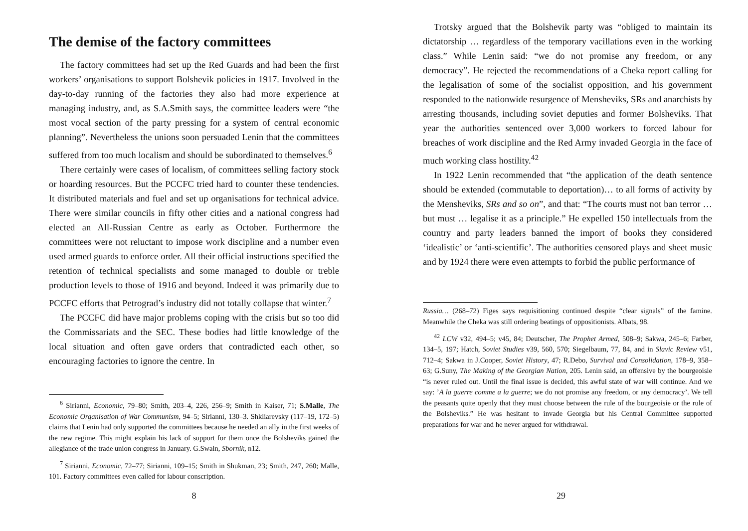The demise of the factory committees
The factory committees had set up the Red Guards and had been the first workers’ organisations to support Bolshevik policies in 1917. Involved in the day-to-day running of the factories they also had more experience at managing industry, and, as S.A.Smith says, the committee leaders were “the most vocal section of the party pressing for a system of central economic planning”. Nevertheless the unions soon persuaded Lenin that the committees suffered from too much localism and should be subordinated to themselves.<sup>6</sup>
There certainly were cases of localism, of committees selling factory stock or hoarding resources. But the PCCFC tried hard to counter these tendencies. It distributed materials and fuel and set up organisations for technical advice. There were similar councils in fifty other cities and a national congress had elected an All-Russian Centre as early as October. Furthermore the committees were not reluctant to impose work discipline and a number even used armed guards to enforce order. All their official instructions specified the retention of technical specialists and some managed to double or treble production levels to those of 1916 and beyond. Indeed it was primarily due to PCCFC efforts that Petrograd’s industry did not totally collapse that winter.<sup>7</sup>
The PCCFC did have major problems coping with the crisis but so too did the Commissariats and the SEC. These bodies had little knowledge of the local situation and often gave orders that contradicted each other, so encouraging factories to ignore the centre. In
<sup>6</sup> Sirianni, Economic, 79–80; Smith, 203–4, 226, 256–9; Smith in Kaiser, 71; S.Malle, The Economic Organisation of War Communism, 94–5; Sirianni, 130–3. Shkliarevsky (117–19, 172–5) claims that Lenin had only supported the committees because he needed an ally in the first weeks of the new regime. This might explain his lack of support for them once the Bolsheviks gained the allegiance of the trade union congress in January. G.Swain, Sbornik, n12.
<sup>7</sup> Sirianni, Economic, 72–77; Sirianni, 109–15; Smith in Shukman, 23; Smith, 247, 260; Malle, 101. Factory committees even called for labour conscription.
8
Trotsky argued that the Bolshevik party was “obliged to maintain its dictatorship … regardless of the temporary vacillations even in the working class.” While Lenin said: “we do not promise any freedom, or any democracy”. He rejected the recommendations of a Cheka report calling for the legalisation of some of the socialist opposition, and his government responded to the nationwide resurgence of Mensheviks, SRs and anarchists by arresting thousands, including soviet deputies and former Bolsheviks. That year the authorities sentenced over 3,000 workers to forced labour for breaches of work discipline and the Red Army invaded Georgia in the face of much working class hostility.<sup>42</sup>
In 1922 Lenin recommended that “the application of the death sentence should be extended (commutable to deportation)… to all forms of activity by the Mensheviks, SRs and so on”, and that: “The courts must not ban terror … but must … legalise it as a principle.” He expelled 150 intellectuals from the country and party leaders banned the import of books they considered ‘idealistic’ or ‘anti-scientific’. The authorities censored plays and sheet music and by 1924 there were even attempts to forbid the public performance of
Russia… (268–72) Figes says requisitioning continued despite “clear signals” of the famine. Meanwhile the Cheka was still ordering beatings of oppositionists. Albats, 98.
<sup>42</sup> LCW v32, 494–5; v45, 84; Deutscher, The Prophet Armed, 508–9; Sakwa, 245–6; Farber, 134–5, 197; Hatch, Soviet Studies v39, 560, 570; Siegelbaum, 77, 84, and in Slavic Review v51, 712–4; Sakwa in J.Cooper, Soviet History, 47; R.Debo, Survival and Consolidation, 178–9, 358–63; G.Suny, The Making of the Georgian Nation, 205. Lenin said, an offensive by the bourgeoisie “is never ruled out. Until the final issue is decided, this awful state of war will continue. And we say: ’A la guerre comme a la guerre; we do not promise any freedom, or any democracy’. We tell the peasants quite openly that they must choose between the rule of the bourgeoisie or the rule of the Bolsheviks.” He was hesitant to invade Georgia but his Central Committee supported preparations for war and he never argued for withdrawal.
29